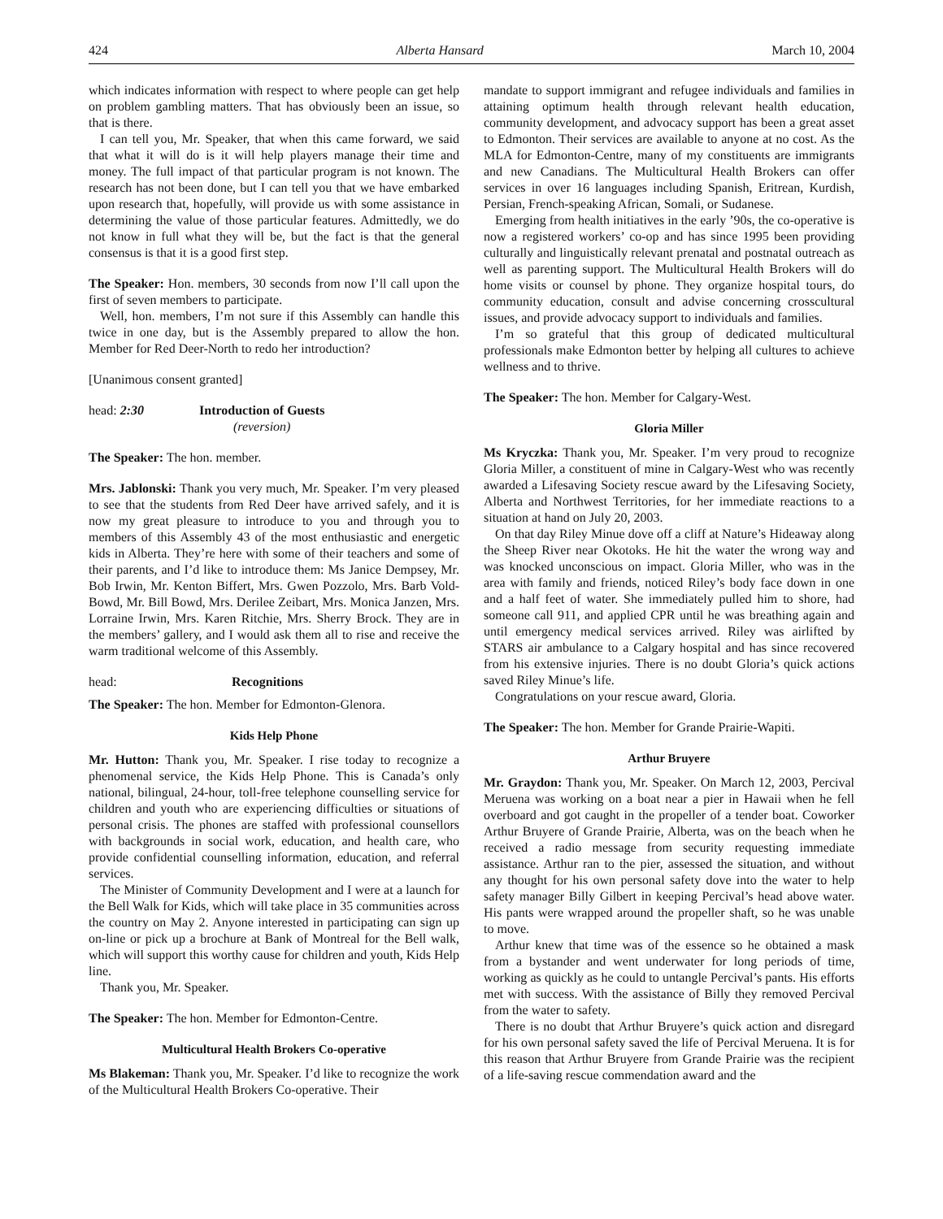424 Alberta Hansard March 10, 2004
which indicates information with respect to where people can get help on problem gambling matters. That has obviously been an issue, so that is there.
I can tell you, Mr. Speaker, that when this came forward, we said that what it will do is it will help players manage their time and money. The full impact of that particular program is not known. The research has not been done, but I can tell you that we have embarked upon research that, hopefully, will provide us with some assistance in determining the value of those particular features. Admittedly, we do not know in full what they will be, but the fact is that the general consensus is that it is a good first step.
The Speaker: Hon. members, 30 seconds from now I’ll call upon the first of seven members to participate.
Well, hon. members, I’m not sure if this Assembly can handle this twice in one day, but is the Assembly prepared to allow the hon. Member for Red Deer-North to redo her introduction?
[Unanimous consent granted]
head: 2:30 Introduction of Guests
(reversion)
The Speaker: The hon. member.
Mrs. Jablonski: Thank you very much, Mr. Speaker. I’m very pleased to see that the students from Red Deer have arrived safely, and it is now my great pleasure to introduce to you and through you to members of this Assembly 43 of the most enthusiastic and energetic kids in Alberta. They’re here with some of their teachers and some of their parents, and I’d like to introduce them: Ms Janice Dempsey, Mr. Bob Irwin, Mr. Kenton Biffert, Mrs. Gwen Pozzolo, Mrs. Barb Vold-Bowd, Mr. Bill Bowd, Mrs. Derilee Zeibart, Mrs. Monica Janzen, Mrs. Lorraine Irwin, Mrs. Karen Ritchie, Mrs. Sherry Brock. They are in the members’ gallery, and I would ask them all to rise and receive the warm traditional welcome of this Assembly.
head: Recognitions
The Speaker: The hon. Member for Edmonton-Glenora.
Kids Help Phone
Mr. Hutton: Thank you, Mr. Speaker. I rise today to recognize a phenomenal service, the Kids Help Phone. This is Canada’s only national, bilingual, 24-hour, toll-free telephone counselling service for children and youth who are experiencing difficulties or situations of personal crisis. The phones are staffed with professional counsellors with backgrounds in social work, education, and health care, who provide confidential counselling information, education, and referral services.
The Minister of Community Development and I were at a launch for the Bell Walk for Kids, which will take place in 35 communities across the country on May 2. Anyone interested in participating can sign up on-line or pick up a brochure at Bank of Montreal for the Bell walk, which will support this worthy cause for children and youth, Kids Help line.
Thank you, Mr. Speaker.
The Speaker: The hon. Member for Edmonton-Centre.
Multicultural Health Brokers Co-operative
Ms Blakeman: Thank you, Mr. Speaker. I’d like to recognize the work of the Multicultural Health Brokers Co-operative. Their
mandate to support immigrant and refugee individuals and families in attaining optimum health through relevant health education, community development, and advocacy support has been a great asset to Edmonton. Their services are available to anyone at no cost. As the MLA for Edmonton-Centre, many of my constituents are immigrants and new Canadians. The Multicultural Health Brokers can offer services in over 16 languages including Spanish, Eritrean, Kurdish, Persian, French-speaking African, Somali, or Sudanese.
Emerging from health initiatives in the early ’90s, the co-operative is now a registered workers’ co-op and has since 1995 been providing culturally and linguistically relevant prenatal and postnatal outreach as well as parenting support. The Multicultural Health Brokers will do home visits or counsel by phone. They organize hospital tours, do community education, consult and advise concerning crosscultural issues, and provide advocacy support to individuals and families.
I’m so grateful that this group of dedicated multicultural professionals make Edmonton better by helping all cultures to achieve wellness and to thrive.
The Speaker: The hon. Member for Calgary-West.
Gloria Miller
Ms Kryczka: Thank you, Mr. Speaker. I’m very proud to recognize Gloria Miller, a constituent of mine in Calgary-West who was recently awarded a Lifesaving Society rescue award by the Lifesaving Society, Alberta and Northwest Territories, for her immediate reactions to a situation at hand on July 20, 2003.
On that day Riley Minue dove off a cliff at Nature’s Hideaway along the Sheep River near Okotoks. He hit the water the wrong way and was knocked unconscious on impact. Gloria Miller, who was in the area with family and friends, noticed Riley’s body face down in one and a half feet of water. She immediately pulled him to shore, had someone call 911, and applied CPR until he was breathing again and until emergency medical services arrived. Riley was airlifted by STARS air ambulance to a Calgary hospital and has since recovered from his extensive injuries. There is no doubt Gloria’s quick actions saved Riley Minue’s life.
Congratulations on your rescue award, Gloria.
The Speaker: The hon. Member for Grande Prairie-Wapiti.
Arthur Bruyere
Mr. Graydon: Thank you, Mr. Speaker. On March 12, 2003, Percival Meruena was working on a boat near a pier in Hawaii when he fell overboard and got caught in the propeller of a tender boat. Coworker Arthur Bruyere of Grande Prairie, Alberta, was on the beach when he received a radio message from security requesting immediate assistance. Arthur ran to the pier, assessed the situation, and without any thought for his own personal safety dove into the water to help safety manager Billy Gilbert in keeping Percival’s head above water. His pants were wrapped around the propeller shaft, so he was unable to move.
Arthur knew that time was of the essence so he obtained a mask from a bystander and went underwater for long periods of time, working as quickly as he could to untangle Percival’s pants. His efforts met with success. With the assistance of Billy they removed Percival from the water to safety.
There is no doubt that Arthur Bruyere’s quick action and disregard for his own personal safety saved the life of Percival Meruena. It is for this reason that Arthur Bruyere from Grande Prairie was the recipient of a life-saving rescue commendation award and the